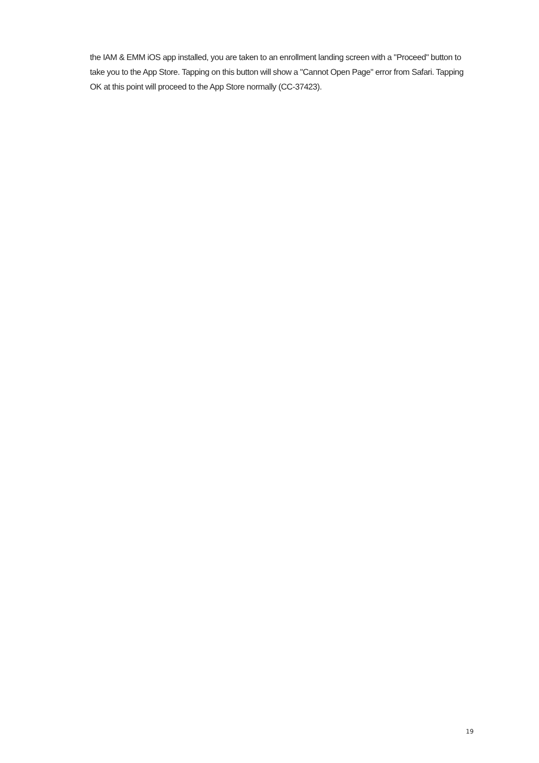the IAM & EMM iOS app installed, you are taken to an enrollment landing screen with a "Proceed" button to take you to the App Store. Tapping on this button will show a "Cannot Open Page" error from Safari. Tapping OK at this point will proceed to the App Store normally (CC-37423).
19